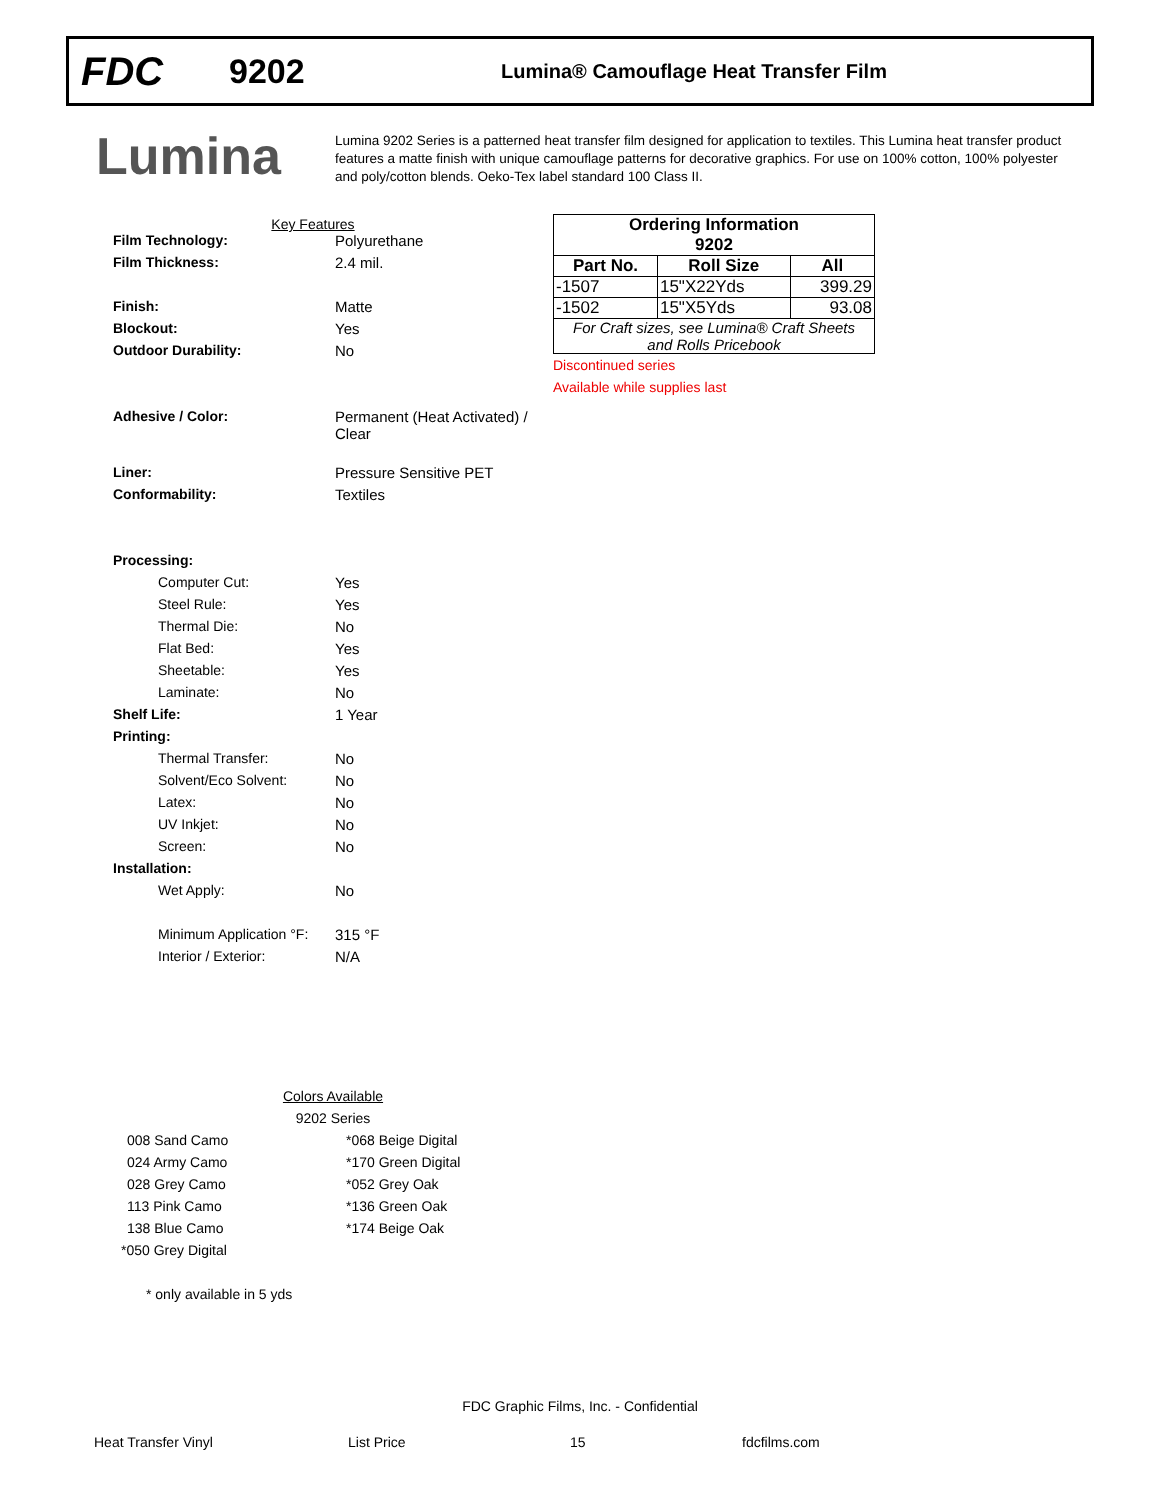FDC
9202
Lumina® Camouflage Heat Transfer Film
Lumina
Lumina 9202 Series is a patterned heat transfer film designed for application to textiles. This Lumina heat transfer product features a matte finish with unique camouflage patterns for decorative graphics. For use on 100% cotton, 100% polyester and poly/cotton blends. Oeko-Tex label standard 100 Class II.
Key Features
Film Technology: Polyurethane
Film Thickness: 2.4 mil.
Finish: Matte
Blockout: Yes
Outdoor Durability: No
Adhesive / Color: Permanent (Heat Activated) /
Clear
Liner: Pressure Sensitive PET
Conformability: Textiles
Processing:
Computer Cut: Yes
Steel Rule: Yes
Thermal Die: No
Flat Bed: Yes
Sheetable: Yes
Laminate: No
Shelf Life: 1 Year
Printing:
Thermal Transfer: No
Solvent/Eco Solvent: No
Latex: No
UV Inkjet: No
Screen: No
Installation:
Wet Apply: No
Minimum Application °F:
315 °F
Interior / Exterior: N/A
| Ordering Information 9202 | | |
| --- | --- | --- |
| Part No. | Roll Size | All |
| -1507 | 15"X22Yds | 399.29 |
| -1502 | 15"X5Yds | 93.08 |
| For Craft sizes, see Lumina® Craft Sheets and Rolls Pricebook | | |
Discontinued series
Available while supplies last
Colors Available
9202 Series
| 008 Sand Camo | *068 Beige Digital |
| 024 Army Camo | *170 Green Digital |
| 028 Grey Camo | *052 Grey Oak |
| 113 Pink Camo | *136 Green Oak |
| 138 Blue Camo | *174 Beige Oak |
| *050 Grey Digital | |
* only available in 5 yds
FDC Graphic Films, Inc. - Confidential
Heat Transfer Vinyl List Price 15 fdcfilms.com